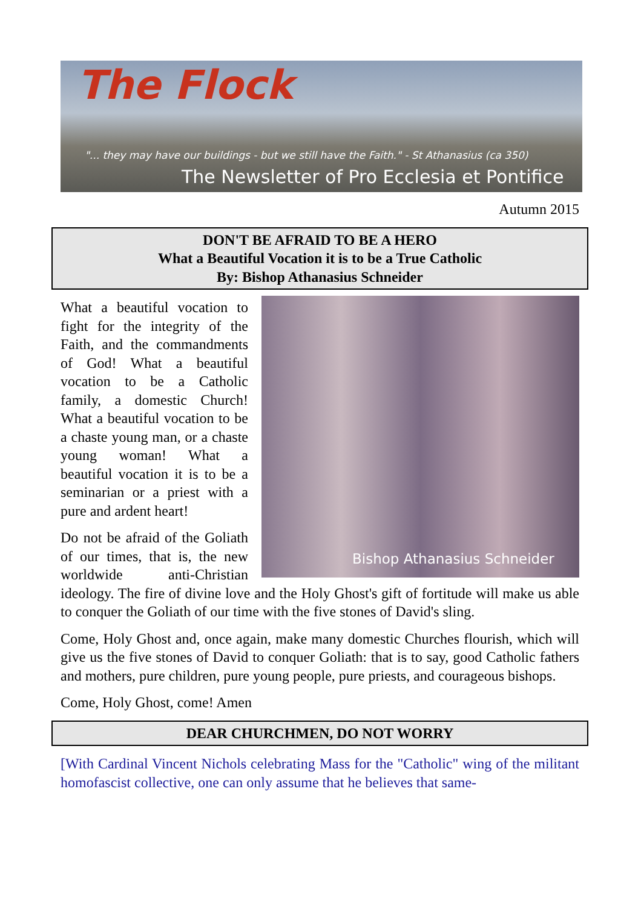The Flock
"... they may have our buildings - but we still have the Faith." - St Athanasius (ca 350)
The Newsletter of Pro Ecclesia et Pontifice
Autumn 2015
DON'T BE AFRAID TO BE A HERO
What a Beautiful Vocation it is to be a True Catholic
By: Bishop Athanasius Schneider
Bishop Athanasius Schneider
What a beautiful vocation to fight for the integrity of the Faith, and the commandments of God! What a beautiful vocation to be a Catholic family, a domestic Church! What a beautiful vocation to be a chaste young man, or a chaste young woman! What a beautiful vocation it is to be a seminarian or a priest with a pure and ardent heart!
Do not be afraid of the Goliath of our times, that is, the new worldwide anti-Christian ideology. The fire of divine love and the Holy Ghost's gift of fortitude will make us able to conquer the Goliath of our time with the five stones of David's sling.
Come, Holy Ghost and, once again, make many domestic Churches flourish, which will give us the five stones of David to conquer Goliath: that is to say, good Catholic fathers and mothers, pure children, pure young people, pure priests, and courageous bishops.
Come, Holy Ghost, come! Amen
DEAR CHURCHMEN, DO NOT WORRY
[With Cardinal Vincent Nichols celebrating Mass for the "Catholic" wing of the militant homofascist collective, one can only assume that he believes that same-